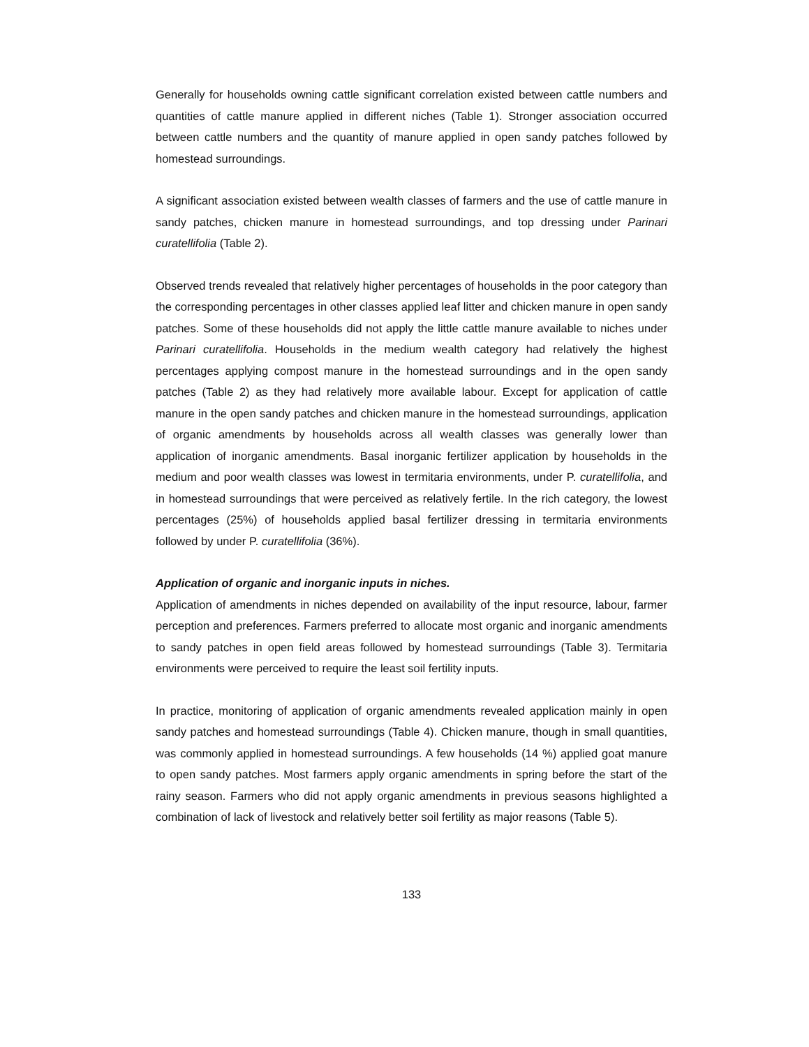Generally for households owning cattle significant correlation existed between cattle numbers and quantities of cattle manure applied in different niches (Table 1). Stronger association occurred between cattle numbers and the quantity of manure applied in open sandy patches followed by homestead surroundings.
A significant association existed between wealth classes of farmers and the use of cattle manure in sandy patches, chicken manure in homestead surroundings, and top dressing under Parinari curatellifolia (Table 2).
Observed trends revealed that relatively higher percentages of households in the poor category than the corresponding percentages in other classes applied leaf litter and chicken manure in open sandy patches. Some of these households did not apply the little cattle manure available to niches under Parinari curatellifolia. Households in the medium wealth category had relatively the highest percentages applying compost manure in the homestead surroundings and in the open sandy patches (Table 2) as they had relatively more available labour. Except for application of cattle manure in the open sandy patches and chicken manure in the homestead surroundings, application of organic amendments by households across all wealth classes was generally lower than application of inorganic amendments. Basal inorganic fertilizer application by households in the medium and poor wealth classes was lowest in termitaria environments, under P. curatellifolia, and in homestead surroundings that were perceived as relatively fertile. In the rich category, the lowest percentages (25%) of households applied basal fertilizer dressing in termitaria environments followed by under P. curatellifolia (36%).
Application of organic and inorganic inputs in niches.
Application of amendments in niches depended on availability of the input resource, labour, farmer perception and preferences. Farmers preferred to allocate most organic and inorganic amendments to sandy patches in open field areas followed by homestead surroundings (Table 3). Termitaria environments were perceived to require the least soil fertility inputs.
In practice, monitoring of application of organic amendments revealed application mainly in open sandy patches and homestead surroundings (Table 4). Chicken manure, though in small quantities, was commonly applied in homestead surroundings. A few households (14 %) applied goat manure to open sandy patches. Most farmers apply organic amendments in spring before the start of the rainy season. Farmers who did not apply organic amendments in previous seasons highlighted a combination of lack of livestock and relatively better soil fertility as major reasons (Table 5).
133